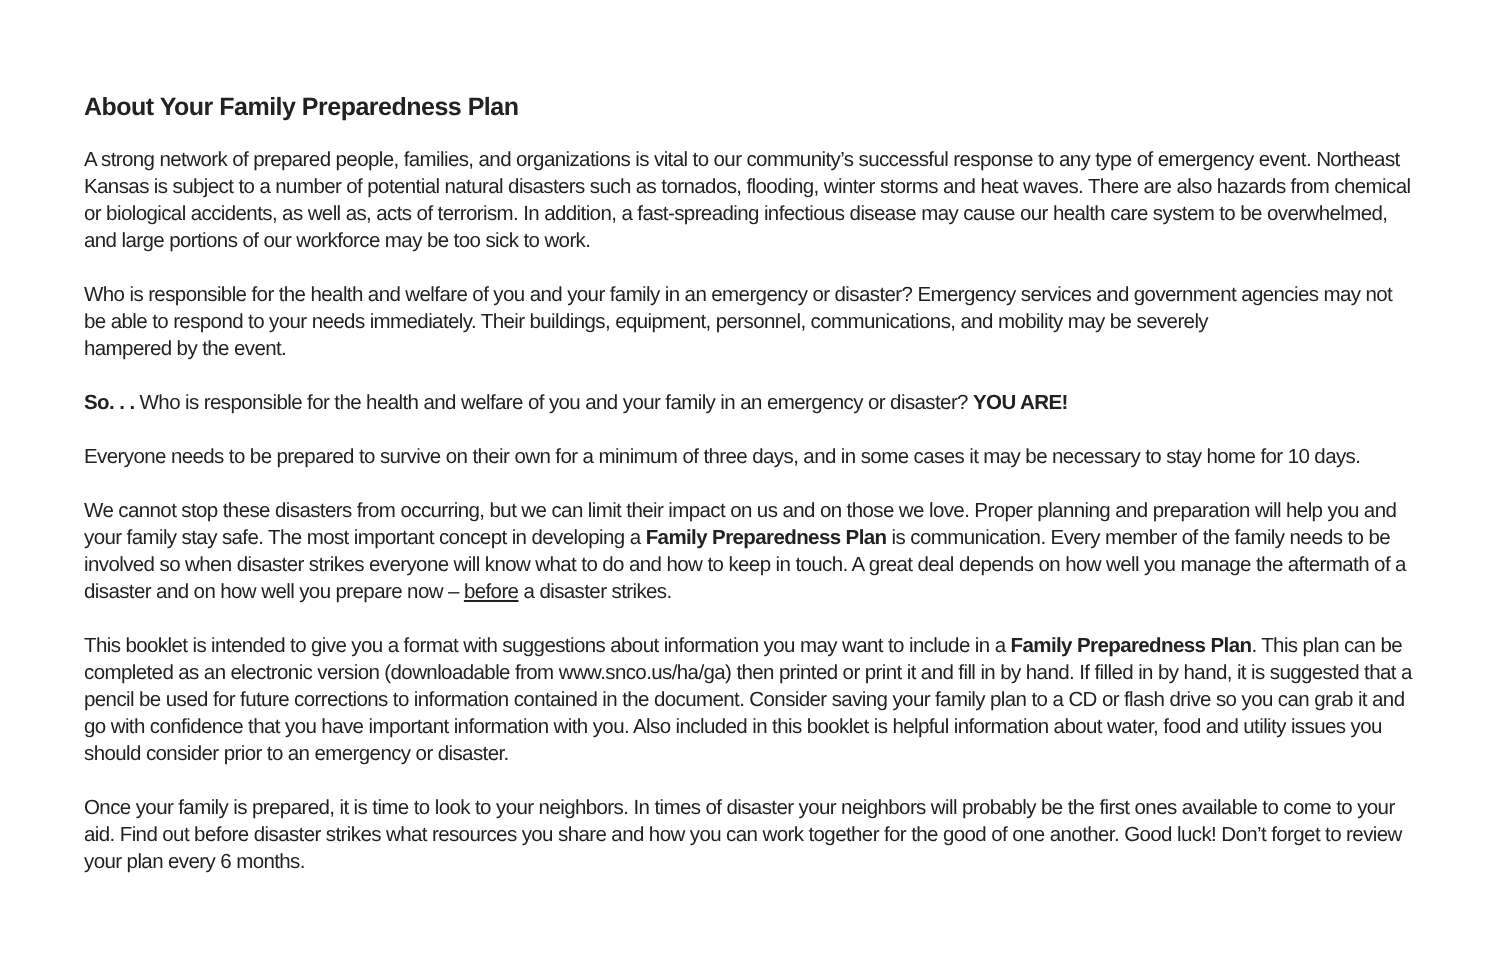About Your Family Preparedness Plan
A strong network of prepared people, families, and organizations is vital to our community’s successful response to any type of emergency event. Northeast Kansas is subject to a number of potential natural disasters such as tornados, flooding, winter storms and heat waves. There are also hazards from chemical or biological accidents, as well as, acts of terrorism. In addition, a fast-spreading infectious disease may cause our health care system to be overwhelmed, and large portions of our workforce may be too sick to work.
Who is responsible for the health and welfare of you and your family in an emergency or disaster? Emergency services and government agencies may not be able to respond to your needs immediately. Their buildings, equipment, personnel, communications, and mobility may be severely
hampered by the event.
So. . . Who is responsible for the health and welfare of you and your family in an emergency or disaster? YOU ARE!
Everyone needs to be prepared to survive on their own for a minimum of three days, and in some cases it may be necessary to stay home for 10 days.
We cannot stop these disasters from occurring, but we can limit their impact on us and on those we love. Proper planning and preparation will help you and your family stay safe. The most important concept in developing a Family Preparedness Plan is communication. Every member of the family needs to be involved so when disaster strikes everyone will know what to do and how to keep in touch. A great deal depends on how well you manage the aftermath of a disaster and on how well you prepare now – before a disaster strikes.
This booklet is intended to give you a format with suggestions about information you may want to include in a Family Preparedness Plan. This plan can be completed as an electronic version (downloadable from www.snco.us/ha/ga) then printed or print it and fill in by hand. If filled in by hand, it is suggested that a pencil be used for future corrections to information contained in the document. Consider saving your family plan to a CD or flash drive so you can grab it and go with confidence that you have important information with you. Also included in this booklet is helpful information about water, food and utility issues you should consider prior to an emergency or disaster.
Once your family is prepared, it is time to look to your neighbors. In times of disaster your neighbors will probably be the first ones available to come to your aid. Find out before disaster strikes what resources you share and how you can work together for the good of one another. Good luck! Don’t forget to review your plan every 6 months.